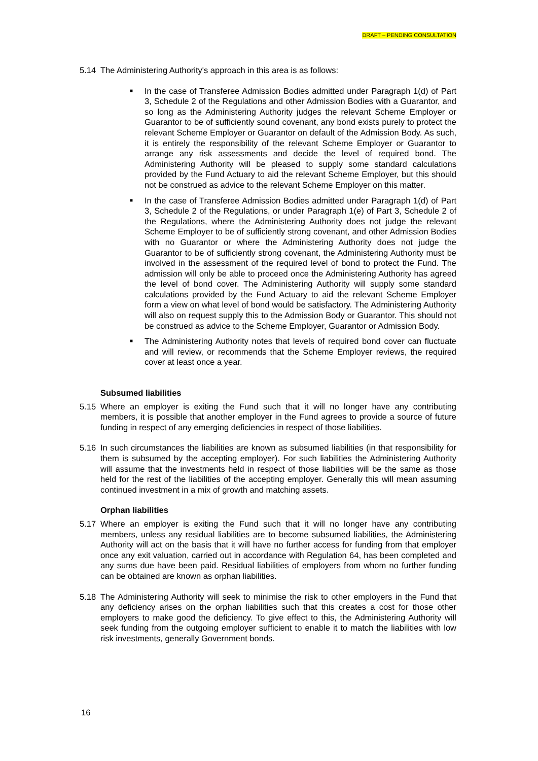DRAFT – PENDING CONSULTATION
5.14 The Administering Authority's approach in this area is as follows:
■ In the case of Transferee Admission Bodies admitted under Paragraph 1(d) of Part 3, Schedule 2 of the Regulations and other Admission Bodies with a Guarantor, and so long as the Administering Authority judges the relevant Scheme Employer or Guarantor to be of sufficiently sound covenant, any bond exists purely to protect the relevant Scheme Employer or Guarantor on default of the Admission Body. As such, it is entirely the responsibility of the relevant Scheme Employer or Guarantor to arrange any risk assessments and decide the level of required bond. The Administering Authority will be pleased to supply some standard calculations provided by the Fund Actuary to aid the relevant Scheme Employer, but this should not be construed as advice to the relevant Scheme Employer on this matter.
■ In the case of Transferee Admission Bodies admitted under Paragraph 1(d) of Part 3, Schedule 2 of the Regulations, or under Paragraph 1(e) of Part 3, Schedule 2 of the Regulations, where the Administering Authority does not judge the relevant Scheme Employer to be of sufficiently strong covenant, and other Admission Bodies with no Guarantor or where the Administering Authority does not judge the Guarantor to be of sufficiently strong covenant, the Administering Authority must be involved in the assessment of the required level of bond to protect the Fund. The admission will only be able to proceed once the Administering Authority has agreed the level of bond cover. The Administering Authority will supply some standard calculations provided by the Fund Actuary to aid the relevant Scheme Employer form a view on what level of bond would be satisfactory. The Administering Authority will also on request supply this to the Admission Body or Guarantor. This should not be construed as advice to the Scheme Employer, Guarantor or Admission Body.
■ The Administering Authority notes that levels of required bond cover can fluctuate and will review, or recommends that the Scheme Employer reviews, the required cover at least once a year.
Subsumed liabilities
5.15 Where an employer is exiting the Fund such that it will no longer have any contributing members, it is possible that another employer in the Fund agrees to provide a source of future funding in respect of any emerging deficiencies in respect of those liabilities.
5.16 In such circumstances the liabilities are known as subsumed liabilities (in that responsibility for them is subsumed by the accepting employer). For such liabilities the Administering Authority will assume that the investments held in respect of those liabilities will be the same as those held for the rest of the liabilities of the accepting employer. Generally this will mean assuming continued investment in a mix of growth and matching assets.
Orphan liabilities
5.17 Where an employer is exiting the Fund such that it will no longer have any contributing members, unless any residual liabilities are to become subsumed liabilities, the Administering Authority will act on the basis that it will have no further access for funding from that employer once any exit valuation, carried out in accordance with Regulation 64, has been completed and any sums due have been paid. Residual liabilities of employers from whom no further funding can be obtained are known as orphan liabilities.
5.18 The Administering Authority will seek to minimise the risk to other employers in the Fund that any deficiency arises on the orphan liabilities such that this creates a cost for those other employers to make good the deficiency. To give effect to this, the Administering Authority will seek funding from the outgoing employer sufficient to enable it to match the liabilities with low risk investments, generally Government bonds.
16